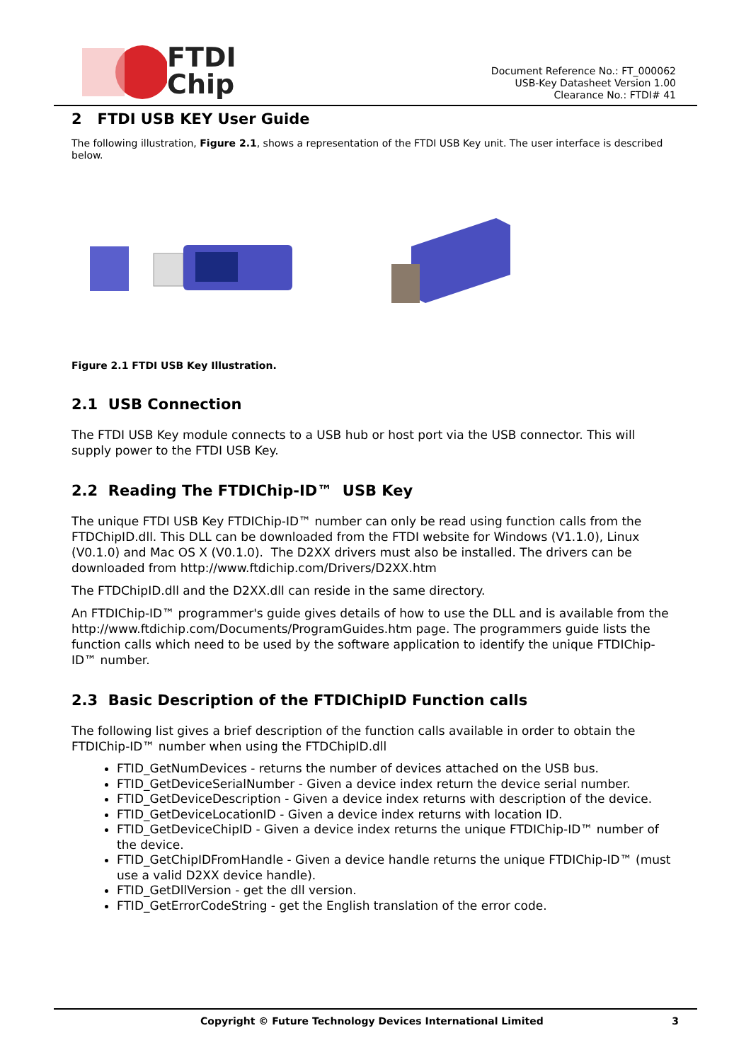FTDI
Chip
Document Reference No.: FT_000062
USB-Key Datasheet Version 1.00
Clearance No.: FTDI# 41
2 FTDI USB KEY User Guide
The following illustration, Figure 2.1, shows a representation of the FTDI USB Key unit. The user interface is described below.
Figure 2.1 FTDI USB Key Illustration.
2.1 USB Connection
The FTDI USB Key module connects to a USB hub or host port via the USB connector. This will supply power to the FTDI USB Key.
2.2 Reading The FTDIChip-ID™ USB Key
The unique FTDI USB Key FTDIChip-ID™ number can only be read using function calls from the FTDChipID.dll. This DLL can be downloaded from the FTDI website for Windows (V1.1.0), Linux (V0.1.0) and Mac OS X (V0.1.0). The D2XX drivers must also be installed. The drivers can be downloaded from http://www.ftdichip.com/Drivers/D2XX.htm
The FTDChipID.dll and the D2XX.dll can reside in the same directory.
An FTDIChip-ID™ programmer's guide gives details of how to use the DLL and is available from the http://www.ftdichip.com/Documents/ProgramGuides.htm page. The programmers guide lists the function calls which need to be used by the software application to identify the unique FTDIChip-ID™ number.
2.3 Basic Description of the FTDIChipID Function calls
The following list gives a brief description of the function calls available in order to obtain the FTDIChip-ID™ number when using the FTDChipID.dll
FTID_GetNumDevices - returns the number of devices attached on the USB bus.
FTID_GetDeviceSerialNumber - Given a device index return the device serial number.
FTID_GetDeviceDescription - Given a device index returns with description of the device.
FTID_GetDeviceLocationID - Given a device index returns with location ID.
FTID_GetDeviceChipID - Given a device index returns the unique FTDIChip-ID™ number of the device.
FTID_GetChipIDFromHandle - Given a device handle returns the unique FTDIChip-ID™ (must use a valid D2XX device handle).
FTID_GetDllVersion - get the dll version.
FTID_GetErrorCodeString - get the English translation of the error code.
Copyright © Future Technology Devices International Limited 3